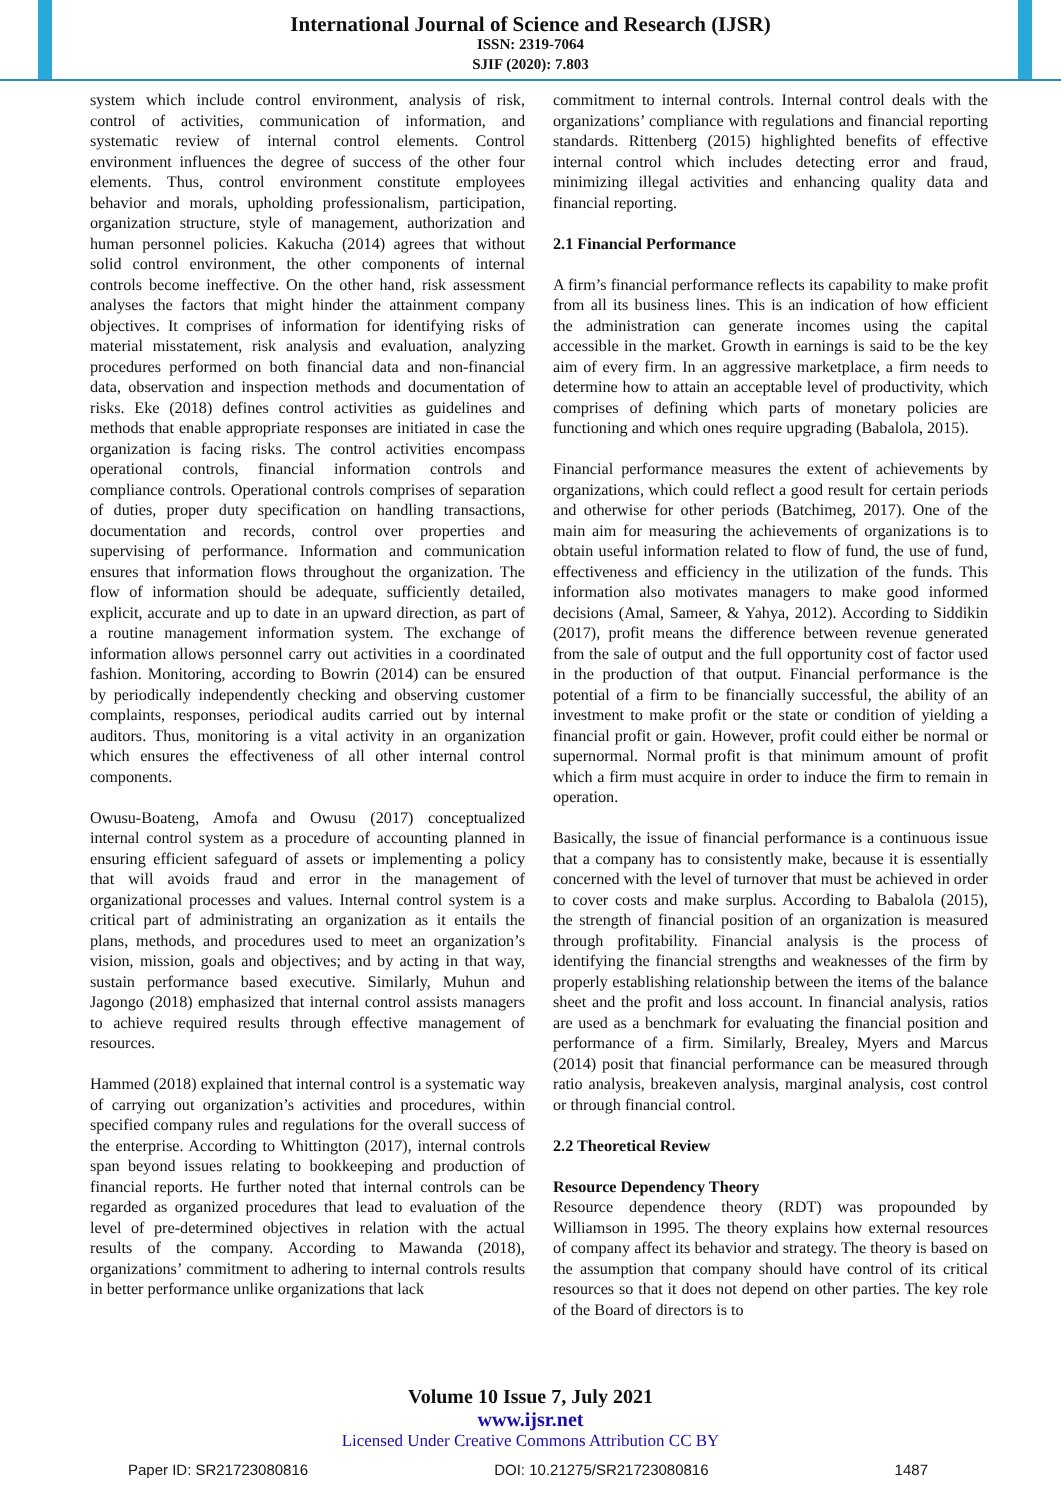International Journal of Science and Research (IJSR)
ISSN: 2319-7064
SJIF (2020): 7.803
system which include control environment, analysis of risk, control of activities, communication of information, and systematic review of internal control elements. Control environment influences the degree of success of the other four elements. Thus, control environment constitute employees behavior and morals, upholding professionalism, participation, organization structure, style of management, authorization and human personnel policies. Kakucha (2014) agrees that without solid control environment, the other components of internal controls become ineffective. On the other hand, risk assessment analyses the factors that might hinder the attainment company objectives. It comprises of information for identifying risks of material misstatement, risk analysis and evaluation, analyzing procedures performed on both financial data and non-financial data, observation and inspection methods and documentation of risks. Eke (2018) defines control activities as guidelines and methods that enable appropriate responses are initiated in case the organization is facing risks. The control activities encompass operational controls, financial information controls and compliance controls. Operational controls comprises of separation of duties, proper duty specification on handling transactions, documentation and records, control over properties and supervising of performance. Information and communication ensures that information flows throughout the organization. The flow of information should be adequate, sufficiently detailed, explicit, accurate and up to date in an upward direction, as part of a routine management information system. The exchange of information allows personnel carry out activities in a coordinated fashion. Monitoring, according to Bowrin (2014) can be ensured by periodically independently checking and observing customer complaints, responses, periodical audits carried out by internal auditors. Thus, monitoring is a vital activity in an organization which ensures the effectiveness of all other internal control components.
Owusu-Boateng, Amofa and Owusu (2017) conceptualized internal control system as a procedure of accounting planned in ensuring efficient safeguard of assets or implementing a policy that will avoids fraud and error in the management of organizational processes and values. Internal control system is a critical part of administrating an organization as it entails the plans, methods, and procedures used to meet an organization’s vision, mission, goals and objectives; and by acting in that way, sustain performance based executive. Similarly, Muhun and Jagongo (2018) emphasized that internal control assists managers to achieve required results through effective management of resources.
Hammed (2018) explained that internal control is a systematic way of carrying out organization’s activities and procedures, within specified company rules and regulations for the overall success of the enterprise. According to Whittington (2017), internal controls span beyond issues relating to bookkeeping and production of financial reports. He further noted that internal controls can be regarded as organized procedures that lead to evaluation of the level of pre-determined objectives in relation with the actual results of the company. According to Mawanda (2018), organizations’ commitment to adhering to internal controls results in better performance unlike organizations that lack
commitment to internal controls. Internal control deals with the organizations’ compliance with regulations and financial reporting standards. Rittenberg (2015) highlighted benefits of effective internal control which includes detecting error and fraud, minimizing illegal activities and enhancing quality data and financial reporting.
2.1 Financial Performance
A firm’s financial performance reflects its capability to make profit from all its business lines. This is an indication of how efficient the administration can generate incomes using the capital accessible in the market. Growth in earnings is said to be the key aim of every firm. In an aggressive marketplace, a firm needs to determine how to attain an acceptable level of productivity, which comprises of defining which parts of monetary policies are functioning and which ones require upgrading (Babalola, 2015).
Financial performance measures the extent of achievements by organizations, which could reflect a good result for certain periods and otherwise for other periods (Batchimeg, 2017). One of the main aim for measuring the achievements of organizations is to obtain useful information related to flow of fund, the use of fund, effectiveness and efficiency in the utilization of the funds. This information also motivates managers to make good informed decisions (Amal, Sameer, & Yahya, 2012). According to Siddikin (2017), profit means the difference between revenue generated from the sale of output and the full opportunity cost of factor used in the production of that output. Financial performance is the potential of a firm to be financially successful, the ability of an investment to make profit or the state or condition of yielding a financial profit or gain. However, profit could either be normal or supernormal. Normal profit is that minimum amount of profit which a firm must acquire in order to induce the firm to remain in operation.
Basically, the issue of financial performance is a continuous issue that a company has to consistently make, because it is essentially concerned with the level of turnover that must be achieved in order to cover costs and make surplus. According to Babalola (2015), the strength of financial position of an organization is measured through profitability. Financial analysis is the process of identifying the financial strengths and weaknesses of the firm by properly establishing relationship between the items of the balance sheet and the profit and loss account. In financial analysis, ratios are used as a benchmark for evaluating the financial position and performance of a firm. Similarly, Brealey, Myers and Marcus (2014) posit that financial performance can be measured through ratio analysis, breakeven analysis, marginal analysis, cost control or through financial control.
2.2 Theoretical Review
Resource Dependency Theory
Resource dependence theory (RDT) was propounded by Williamson in 1995. The theory explains how external resources of company affect its behavior and strategy. The theory is based on the assumption that company should have control of its critical resources so that it does not depend on other parties. The key role of the Board of directors is to
Volume 10 Issue 7, July 2021
www.ijsr.net
Licensed Under Creative Commons Attribution CC BY
Paper ID: SR21723080816 DOI: 10.21275/SR21723080816 1487